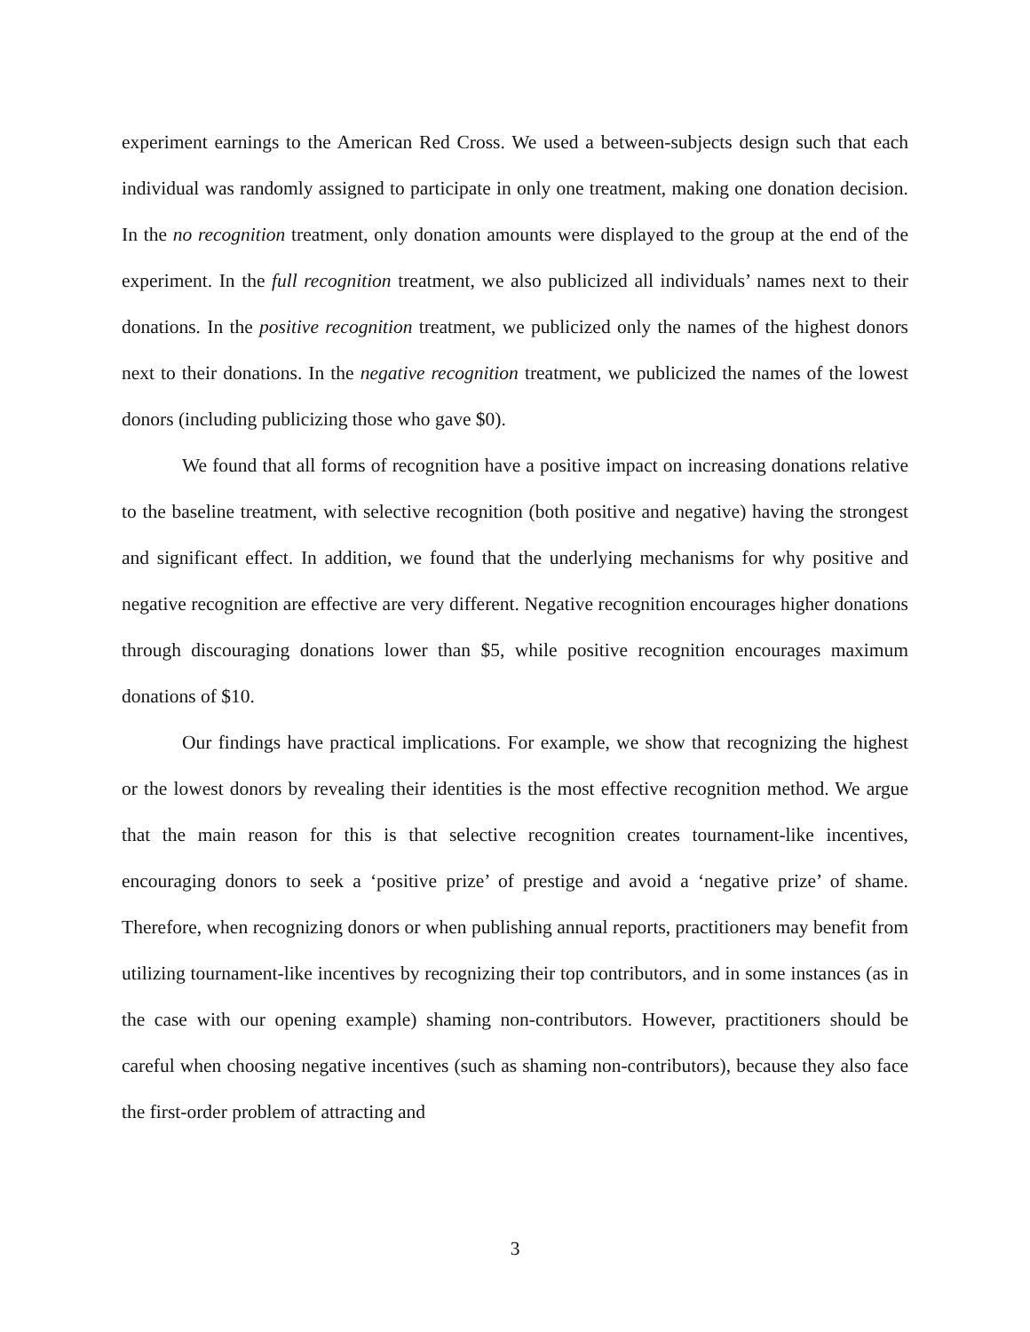experiment earnings to the American Red Cross. We used a between-subjects design such that each individual was randomly assigned to participate in only one treatment, making one donation decision. In the no recognition treatment, only donation amounts were displayed to the group at the end of the experiment. In the full recognition treatment, we also publicized all individuals’ names next to their donations. In the positive recognition treatment, we publicized only the names of the highest donors next to their donations. In the negative recognition treatment, we publicized the names of the lowest donors (including publicizing those who gave $0).
We found that all forms of recognition have a positive impact on increasing donations relative to the baseline treatment, with selective recognition (both positive and negative) having the strongest and significant effect. In addition, we found that the underlying mechanisms for why positive and negative recognition are effective are very different. Negative recognition encourages higher donations through discouraging donations lower than $5, while positive recognition encourages maximum donations of $10.
Our findings have practical implications. For example, we show that recognizing the highest or the lowest donors by revealing their identities is the most effective recognition method. We argue that the main reason for this is that selective recognition creates tournament-like incentives, encouraging donors to seek a ‘positive prize’ of prestige and avoid a ‘negative prize’ of shame. Therefore, when recognizing donors or when publishing annual reports, practitioners may benefit from utilizing tournament-like incentives by recognizing their top contributors, and in some instances (as in the case with our opening example) shaming non-contributors. However, practitioners should be careful when choosing negative incentives (such as shaming non-contributors), because they also face the first-order problem of attracting and
3